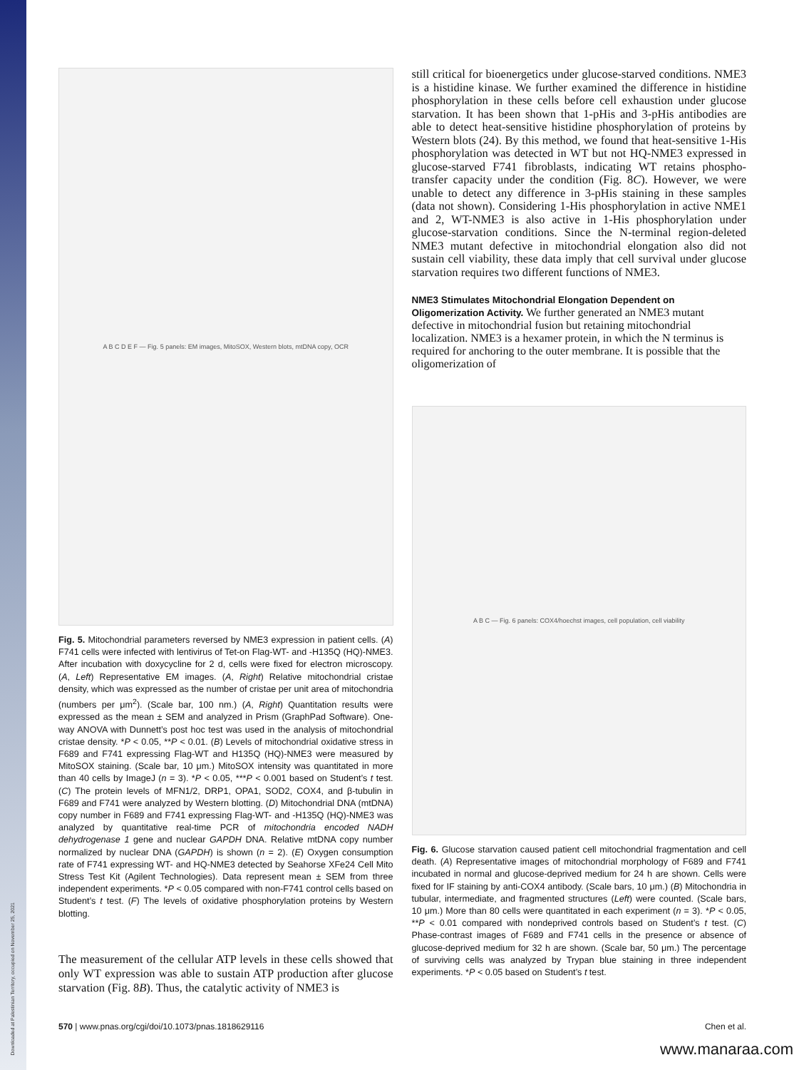Downloaded at Palestinian Territory, occupied on November 25, 2021
A B C D E F — Fig. 5 panels: EM images, MitoSOX, Western blots, mtDNA copy, OCR
Fig. 5. Mitochondrial parameters reversed by NME3 expression in patient cells. (A) F741 cells were infected with lentivirus of Tet-on Flag-WT- and -H135Q (HQ)-NME3. After incubation with doxycycline for 2 d, cells were fixed for electron microscopy. (A, Left) Representative EM images. (A, Right) Relative mitochondrial cristae density, which was expressed as the number of cristae per unit area of mitochondria (numbers per μm<sup>2</sup>). (Scale bar, 100 nm.) (A, Right) Quantitation results were expressed as the mean ± SEM and analyzed in Prism (GraphPad Software). One-way ANOVA with Dunnett’s post hoc test was used in the analysis of mitochondrial cristae density. *P < 0.05, **P < 0.01. (B) Levels of mitochondrial oxidative stress in F689 and F741 expressing Flag-WT and H135Q (HQ)-NME3 were measured by MitoSOX staining. (Scale bar, 10 μm.) MitoSOX intensity was quantitated in more than 40 cells by ImageJ (n = 3). *P < 0.05, ***P < 0.001 based on Student’s t test. (C) The protein levels of MFN1/2, DRP1, OPA1, SOD2, COX4, and β-tubulin in F689 and F741 were analyzed by Western blotting. (D) Mitochondrial DNA (mtDNA) copy number in F689 and F741 expressing Flag-WT- and -H135Q (HQ)-NME3 was analyzed by quantitative real-time PCR of mitochondria encoded NADH dehydrogenase 1 gene and nuclear GAPDH DNA. Relative mtDNA copy number normalized by nuclear DNA (GAPDH) is shown (n = 2). (E) Oxygen consumption rate of F741 expressing WT- and HQ-NME3 detected by Seahorse XFe24 Cell Mito Stress Test Kit (Agilent Technologies). Data represent mean ± SEM from three independent experiments. *P < 0.05 compared with non-F741 control cells based on Student’s t test. (F) The levels of oxidative phosphorylation proteins by Western blotting.
The measurement of the cellular ATP levels in these cells showed that only WT expression was able to sustain ATP production after glucose starvation (Fig. 8B). Thus, the catalytic activity of NME3 is
still critical for bioenergetics under glucose-starved conditions. NME3 is a histidine kinase. We further examined the difference in histidine phosphorylation in these cells before cell exhaustion under glucose starvation. It has been shown that 1-pHis and 3-pHis antibodies are able to detect heat-sensitive histidine phosphorylation of proteins by Western blots (24). By this method, we found that heat-sensitive 1-His phosphorylation was detected in WT but not HQ-NME3 expressed in glucose-starved F741 fibroblasts, indicating WT retains phospho-transfer capacity under the condition (Fig. 8C). However, we were unable to detect any difference in 3-pHis staining in these samples (data not shown). Considering 1-His phosphorylation in active NME1 and 2, WT-NME3 is also active in 1-His phosphorylation under glucose-starvation conditions. Since the N-terminal region-deleted NME3 mutant defective in mitochondrial elongation also did not sustain cell viability, these data imply that cell survival under glucose starvation requires two different functions of NME3.
NME3 Stimulates Mitochondrial Elongation Dependent on Oligomerization Activity.
We further generated an NME3 mutant defective in mitochondrial fusion but retaining mitochondrial localization. NME3 is a hexamer protein, in which the N terminus is required for anchoring to the outer membrane. It is possible that the oligomerization of
A B C — Fig. 6 panels: COX4/hoechst images, cell population, cell viability
Fig. 6. Glucose starvation caused patient cell mitochondrial fragmentation and cell death. (A) Representative images of mitochondrial morphology of F689 and F741 incubated in normal and glucose-deprived medium for 24 h are shown. Cells were fixed for IF staining by anti-COX4 antibody. (Scale bars, 10 μm.) (B) Mitochondria in tubular, intermediate, and fragmented structures (Left) were counted. (Scale bars, 10 μm.) More than 80 cells were quantitated in each experiment (n = 3). *P < 0.05, **P < 0.01 compared with nondeprived controls based on Student’s t test. (C) Phase-contrast images of F689 and F741 cells in the presence or absence of glucose-deprived medium for 32 h are shown. (Scale bar, 50 μm.) The percentage of surviving cells was analyzed by Trypan blue staining in three independent experiments. *P < 0.05 based on Student’s t test.
570 | www.pnas.org/cgi/doi/10.1073/pnas.1818629116 Chen et al.
www.manaraa.com